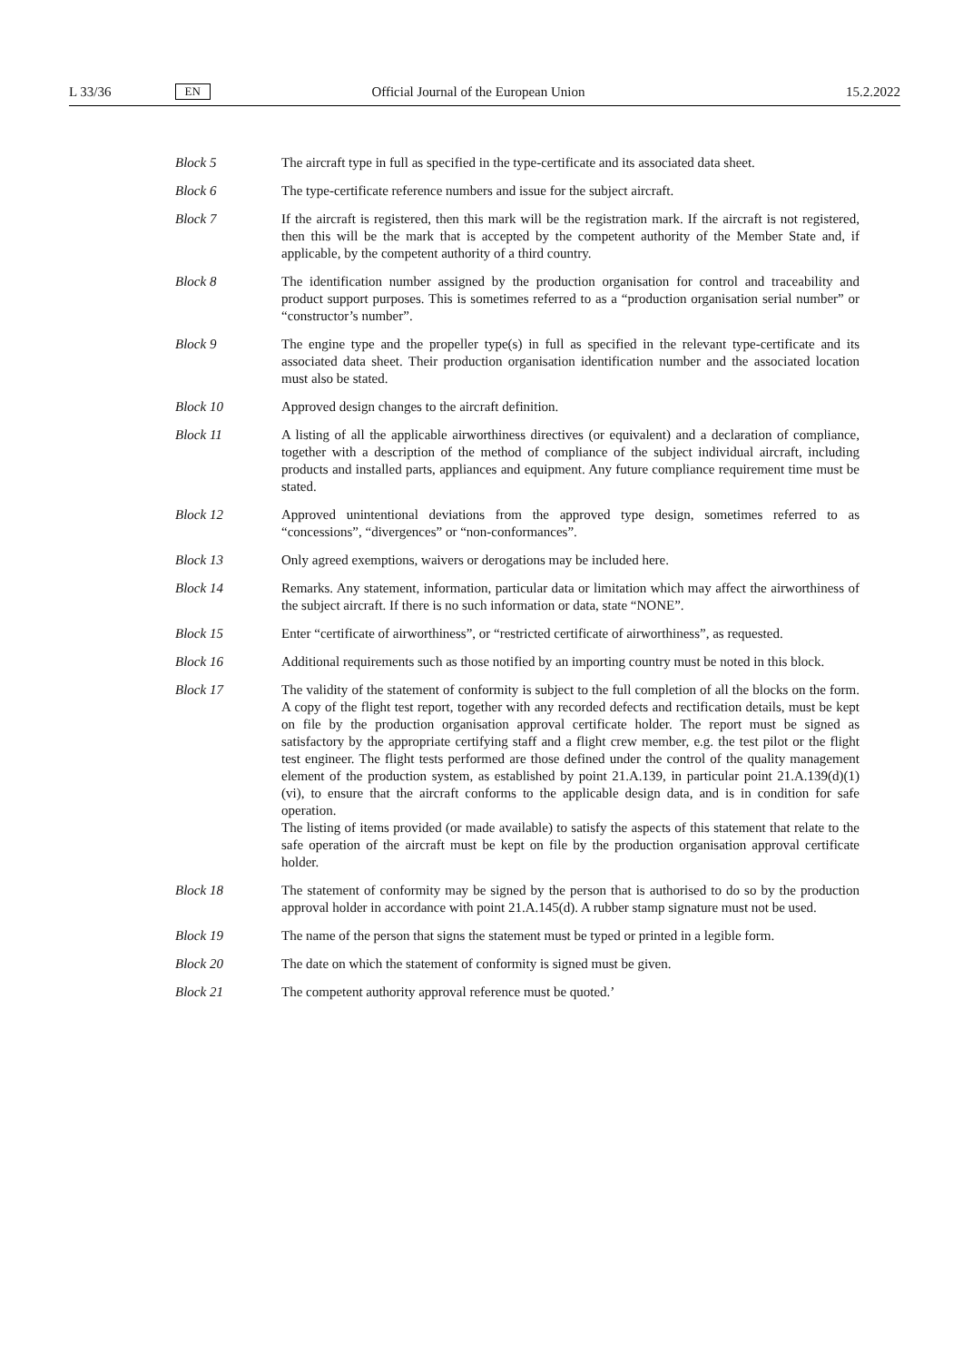L 33/36 EN Official Journal of the European Union 15.2.2022
Block 5 The aircraft type in full as specified in the type-certificate and its associated data sheet.
Block 6 The type-certificate reference numbers and issue for the subject aircraft.
Block 7 If the aircraft is registered, then this mark will be the registration mark. If the aircraft is not registered, then this will be the mark that is accepted by the competent authority of the Member State and, if applicable, by the competent authority of a third country.
Block 8 The identification number assigned by the production organisation for control and traceability and product support purposes. This is sometimes referred to as a “production organisation serial number” or “constructor’s number”.
Block 9 The engine type and the propeller type(s) in full as specified in the relevant type-certificate and its associated data sheet. Their production organisation identification number and the associated location must also be stated.
Block 10 Approved design changes to the aircraft definition.
Block 11 A listing of all the applicable airworthiness directives (or equivalent) and a declaration of compliance, together with a description of the method of compliance of the subject individual aircraft, including products and installed parts, appliances and equipment. Any future compliance requirement time must be stated.
Block 12 Approved unintentional deviations from the approved type design, sometimes referred to as “concessions”, “divergences” or “non-conformances”.
Block 13 Only agreed exemptions, waivers or derogations may be included here.
Block 14 Remarks. Any statement, information, particular data or limitation which may affect the airworthiness of the subject aircraft. If there is no such information or data, state “NONE”.
Block 15 Enter “certificate of airworthiness”, or “restricted certificate of airworthiness”, as requested.
Block 16 Additional requirements such as those notified by an importing country must be noted in this block.
Block 17 The validity of the statement of conformity is subject to the full completion of all the blocks on the form. A copy of the flight test report, together with any recorded defects and rectification details, must be kept on file by the production organisation approval certificate holder. The report must be signed as satisfactory by the appropriate certifying staff and a flight crew member, e.g. the test pilot or the flight test engineer. The flight tests performed are those defined under the control of the quality management element of the production system, as established by point 21.A.139, in particular point 21.A.139(d)(1)(vi), to ensure that the aircraft conforms to the applicable design data, and is in condition for safe operation.
The listing of items provided (or made available) to satisfy the aspects of this statement that relate to the safe operation of the aircraft must be kept on file by the production organisation approval certificate holder.
Block 18 The statement of conformity may be signed by the person that is authorised to do so by the production approval holder in accordance with point 21.A.145(d). A rubber stamp signature must not be used.
Block 19 The name of the person that signs the statement must be typed or printed in a legible form.
Block 20 The date on which the statement of conformity is signed must be given.
Block 21 The competent authority approval reference must be quoted.’